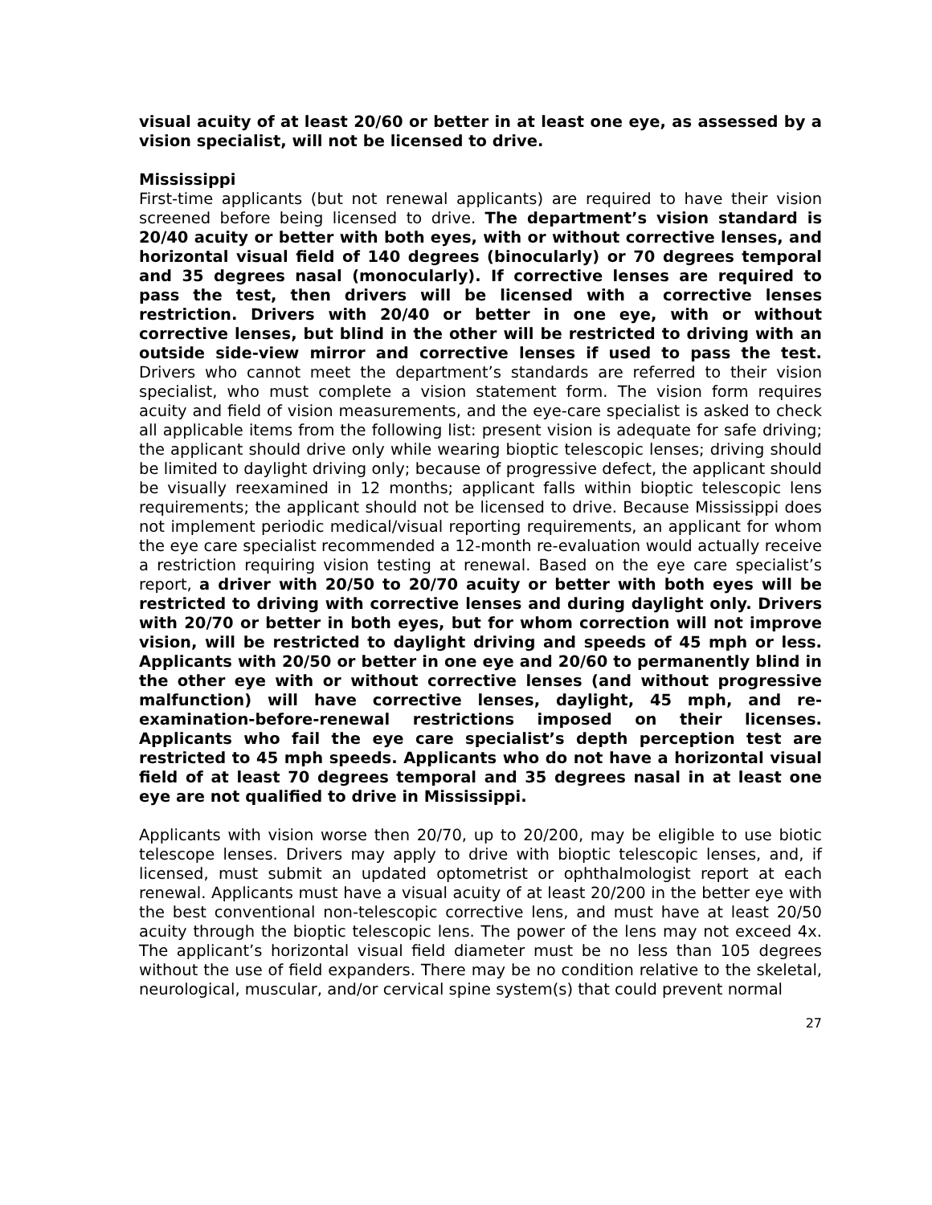visual acuity of at least 20/60 or better in at least one eye, as assessed by a vision specialist, will not be licensed to drive.
Mississippi
First-time applicants (but not renewal applicants) are required to have their vision screened before being licensed to drive. The department’s vision standard is 20/40 acuity or better with both eyes, with or without corrective lenses, and horizontal visual field of 140 degrees (binocularly) or 70 degrees temporal and 35 degrees nasal (monocularly). If corrective lenses are required to pass the test, then drivers will be licensed with a corrective lenses restriction. Drivers with 20/40 or better in one eye, with or without corrective lenses, but blind in the other will be restricted to driving with an outside side-view mirror and corrective lenses if used to pass the test. Drivers who cannot meet the department’s standards are referred to their vision specialist, who must complete a vision statement form. The vision form requires acuity and field of vision measurements, and the eye-care specialist is asked to check all applicable items from the following list: present vision is adequate for safe driving; the applicant should drive only while wearing bioptic telescopic lenses; driving should be limited to daylight driving only; because of progressive defect, the applicant should be visually reexamined in 12 months; applicant falls within bioptic telescopic lens requirements; the applicant should not be licensed to drive. Because Mississippi does not implement periodic medical/visual reporting requirements, an applicant for whom the eye care specialist recommended a 12-month re-evaluation would actually receive a restriction requiring vision testing at renewal. Based on the eye care specialist’s report, a driver with 20/50 to 20/70 acuity or better with both eyes will be restricted to driving with corrective lenses and during daylight only. Drivers with 20/70 or better in both eyes, but for whom correction will not improve vision, will be restricted to daylight driving and speeds of 45 mph or less. Applicants with 20/50 or better in one eye and 20/60 to permanently blind in the other eye with or without corrective lenses (and without progressive malfunction) will have corrective lenses, daylight, 45 mph, and re-examination-before-renewal restrictions imposed on their licenses. Applicants who fail the eye care specialist’s depth perception test are restricted to 45 mph speeds. Applicants who do not have a horizontal visual field of at least 70 degrees temporal and 35 degrees nasal in at least one eye are not qualified to drive in Mississippi.
Applicants with vision worse then 20/70, up to 20/200, may be eligible to use biotic telescope lenses. Drivers may apply to drive with bioptic telescopic lenses, and, if licensed, must submit an updated optometrist or ophthalmologist report at each renewal. Applicants must have a visual acuity of at least 20/200 in the better eye with the best conventional non-telescopic corrective lens, and must have at least 20/50 acuity through the bioptic telescopic lens. The power of the lens may not exceed 4x. The applicant’s horizontal visual field diameter must be no less than 105 degrees without the use of field expanders. There may be no condition relative to the skeletal, neurological, muscular, and/or cervical spine system(s) that could prevent normal
27